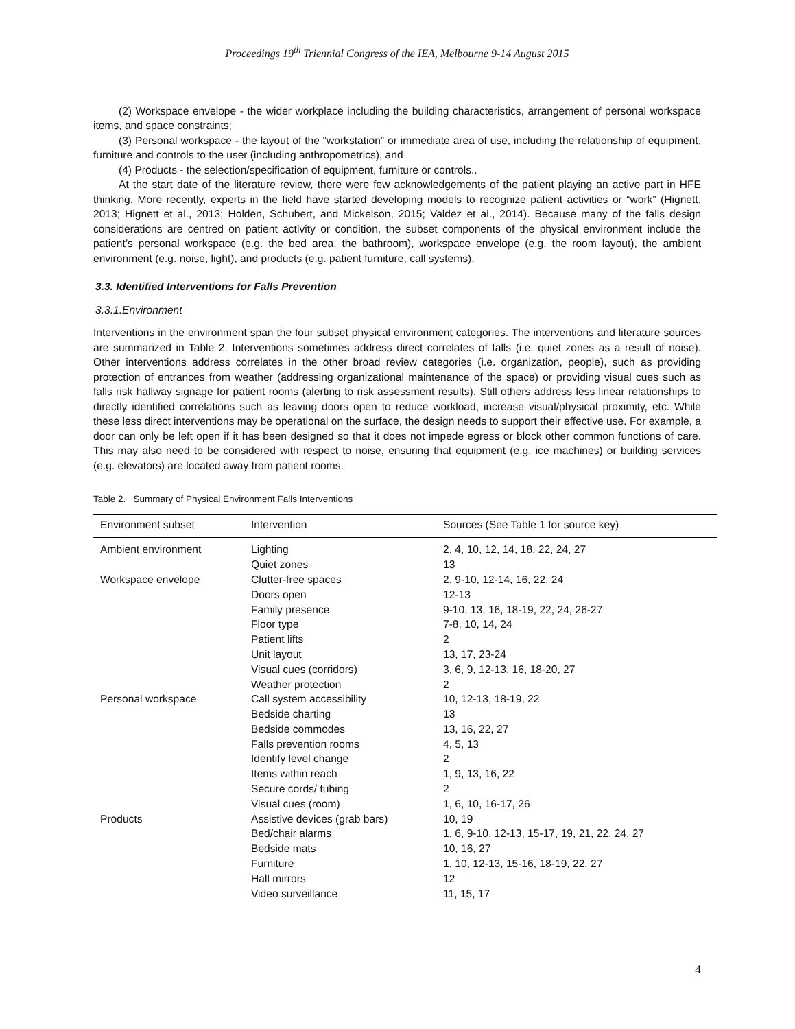Proceedings 19<sup>th</sup> Triennial Congress of the IEA, Melbourne 9-14 August 2015
(2) Workspace envelope - the wider workplace including the building characteristics, arrangement of personal workspace items, and space constraints;
(3) Personal workspace - the layout of the “workstation” or immediate area of use, including the relationship of equipment, furniture and controls to the user (including anthropometrics), and
(4) Products - the selection/specification of equipment, furniture or controls..
At the start date of the literature review, there were few acknowledgements of the patient playing an active part in HFE thinking. More recently, experts in the field have started developing models to recognize patient activities or “work” (Hignett, 2013; Hignett et al., 2013; Holden, Schubert, and Mickelson, 2015; Valdez et al., 2014). Because many of the falls design considerations are centred on patient activity or condition, the subset components of the physical environment include the patient’s personal workspace (e.g. the bed area, the bathroom), workspace envelope (e.g. the room layout), the ambient environment (e.g. noise, light), and products (e.g. patient furniture, call systems).
3.3. Identified Interventions for Falls Prevention
3.3.1.Environment
Interventions in the environment span the four subset physical environment categories. The interventions and literature sources are summarized in Table 2. Interventions sometimes address direct correlates of falls (i.e. quiet zones as a result of noise). Other interventions address correlates in the other broad review categories (i.e. organization, people), such as providing protection of entrances from weather (addressing organizational maintenance of the space) or providing visual cues such as falls risk hallway signage for patient rooms (alerting to risk assessment results). Still others address less linear relationships to directly identified correlations such as leaving doors open to reduce workload, increase visual/physical proximity, etc. While these less direct interventions may be operational on the surface, the design needs to support their effective use. For example, a door can only be left open if it has been designed so that it does not impede egress or block other common functions of care. This may also need to be considered with respect to noise, ensuring that equipment (e.g. ice machines) or building services (e.g. elevators) are located away from patient rooms.
Table 2. Summary of Physical Environment Falls Interventions
| Environment subset | Intervention | Sources (See Table 1 for source key) |
| --- | --- | --- |
| Ambient environment | Lighting | 2, 4, 10, 12, 14, 18, 22, 24, 27 |
| | Quiet zones | 13 |
| Workspace envelope | Clutter-free spaces | 2, 9-10, 12-14, 16, 22, 24 |
| | Doors open | 12-13 |
| | Family presence | 9-10, 13, 16, 18-19, 22, 24, 26-27 |
| | Floor type | 7-8, 10, 14, 24 |
| | Patient lifts | 2 |
| | Unit layout | 13, 17, 23-24 |
| | Visual cues (corridors) | 3, 6, 9, 12-13, 16, 18-20, 27 |
| | Weather protection | 2 |
| Personal workspace | Call system accessibility | 10, 12-13, 18-19, 22 |
| | Bedside charting | 13 |
| | Bedside commodes | 13, 16, 22, 27 |
| | Falls prevention rooms | 4, 5, 13 |
| | Identify level change | 2 |
| | Items within reach | 1, 9, 13, 16, 22 |
| | Secure cords/ tubing | 2 |
| | Visual cues (room) | 1, 6, 10, 16-17, 26 |
| Products | Assistive devices (grab bars) | 10, 19 |
| | Bed/chair alarms | 1, 6, 9-10, 12-13, 15-17, 19, 21, 22, 24, 27 |
| | Bedside mats | 10, 16, 27 |
| | Furniture | 1, 10, 12-13, 15-16, 18-19, 22, 27 |
| | Hall mirrors | 12 |
| | Video surveillance | 11, 15, 17 |
4